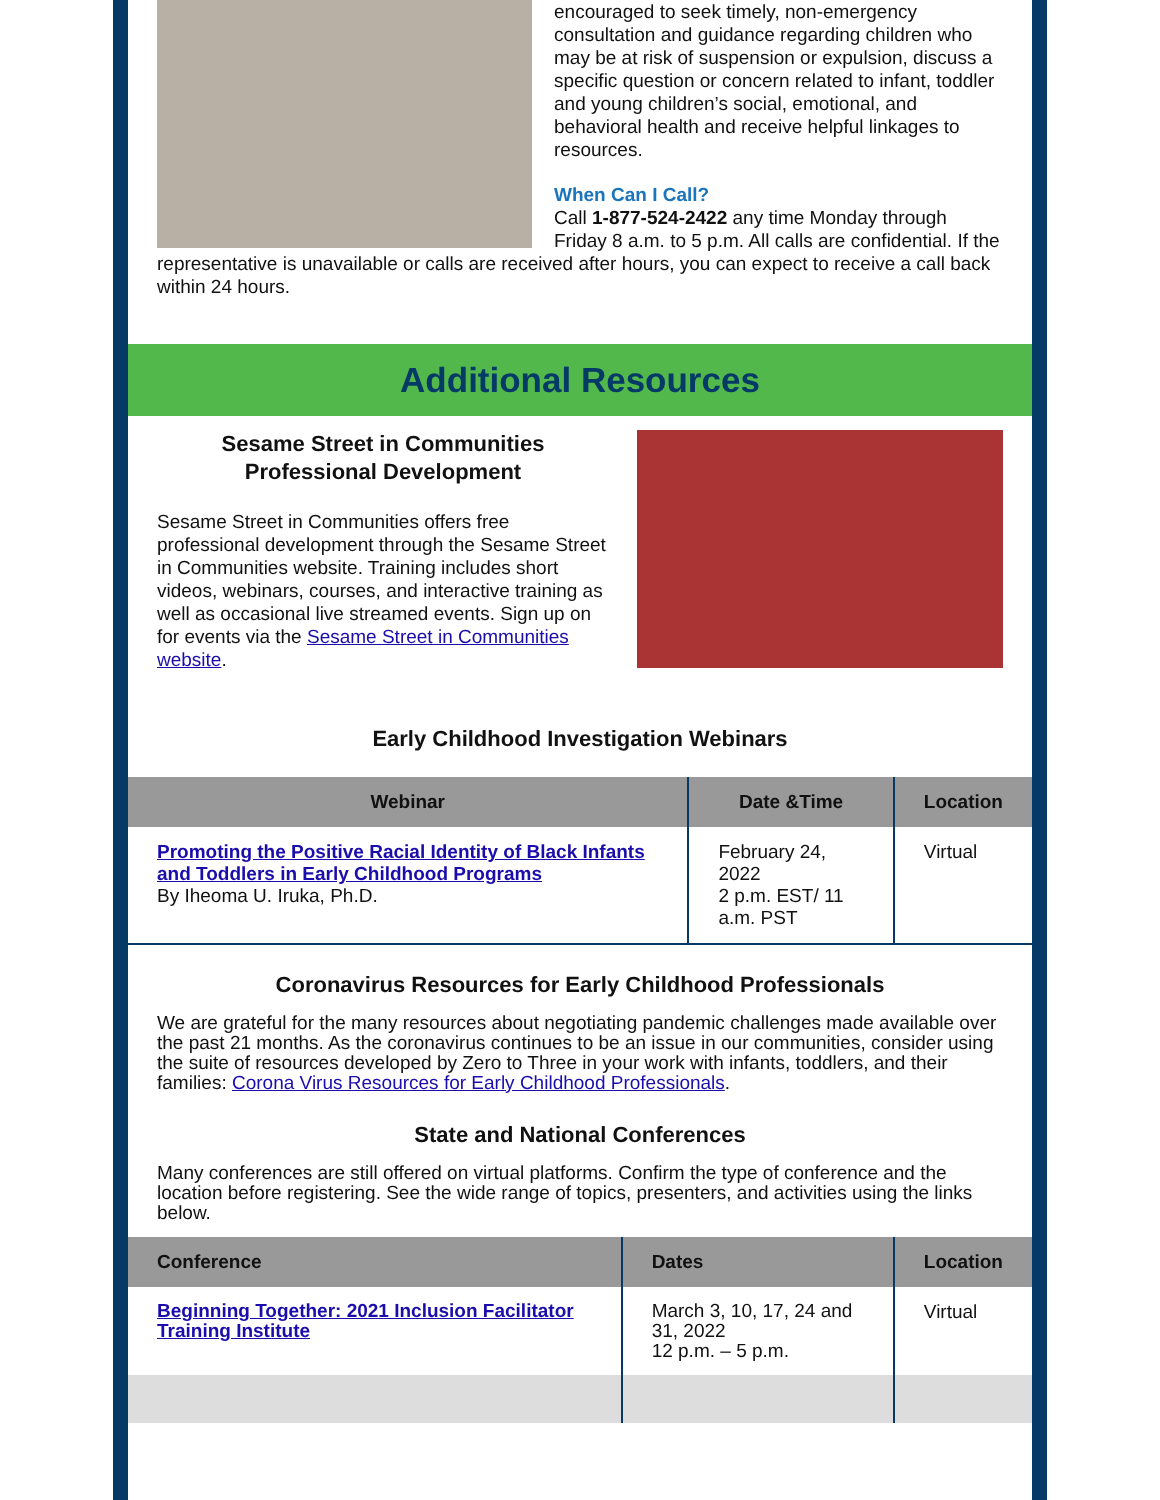encouraged to seek timely, non-emergency consultation and guidance regarding children who may be at risk of suspension or expulsion, discuss a specific question or concern related to infant, toddler and young children’s social, emotional, and behavioral health and receive helpful linkages to resources.
When Can I Call?
Call 1-877-524-2422 any time Monday through Friday 8 a.m. to 5 p.m. All calls are confidential. If the representative is unavailable or calls are received after hours, you can expect to receive a call back within 24 hours.
Additional Resources
Sesame Street in Communities
Professional Development
Sesame Street in Communities offers free professional development through the Sesame Street in Communities website. Training includes short videos, webinars, courses, and interactive training as well as occasional live streamed events. Sign up on for events via the Sesame Street in Communities website.
Early Childhood Investigation Webinars
| Webinar | Date &Time | Location |
| --- | --- | --- |
| Promoting the Positive Racial Identity of Black Infants and Toddlers in Early Childhood Programs By Iheoma U. Iruka, Ph.D. | February 24, 2022 2 p.m. EST/ 11 a.m. PST | Virtual |
Coronavirus Resources for Early Childhood Professionals
We are grateful for the many resources about negotiating pandemic challenges made available over the past 21 months. As the coronavirus continues to be an issue in our communities, consider using the suite of resources developed by Zero to Three in your work with infants, toddlers, and their families: Corona Virus Resources for Early Childhood Professionals.
State and National Conferences
Many conferences are still offered on virtual platforms. Confirm the type of conference and the location before registering. See the wide range of topics, presenters, and activities using the links below.
| Conference | Dates | Location |
| --- | --- | --- |
| Beginning Together: 2021 Inclusion Facilitator Training Institute | March 3, 10, 17, 24 and 31, 2022 12 p.m. – 5 p.m. | Virtual |